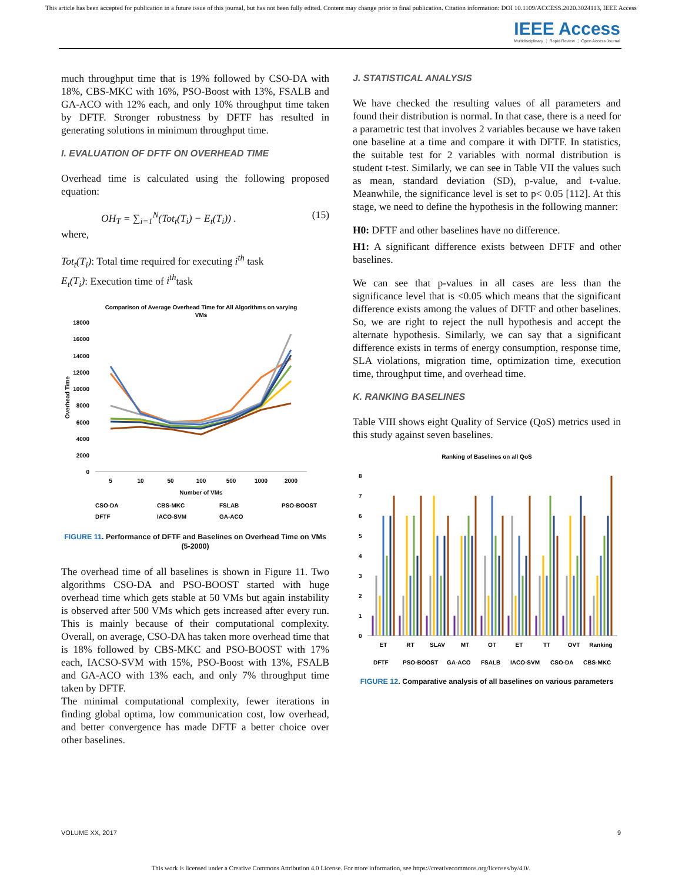This article has been accepted for publication in a future issue of this journal, but has not been fully edited. Content may change prior to final publication. Citation information: DOI 10.1109/ACCESS.2020.3024113, IEEE Access
IEEE Access
Multidisciplinary ⋮ Rapid Review ⋮ Open Access Journal
much throughput time that is 19% followed by CSO-DA with 18%, CBS-MKC with 16%, PSO-Boost with 13%, FSALB and GA-ACO with 12% each, and only 10% throughput time taken by DFTF. Stronger robustness by DFTF has resulted in generating solutions in minimum throughput time.
I. EVALUATION OF DFTF ON OVERHEAD TIME
Overhead time is calculated using the following proposed equation:
OH<sub>T</sub> = ∑<sub>i=1</sub><sup>N</sup>(Tot<sub>t</sub>(T<sub>i</sub>) − E<sub>t</sub>(T<sub>i</sub>)) . (15)
where,
Tot<sub>t</sub>(T<sub>i</sub>): Total time required for executing i<sup>th</sup> task
E<sub>t</sub>(T<sub>i</sub>): Execution time of i<sup>th</sup>task
Comparison of Average Overhead Time for All Algorithms on varying
VMs
18000
16000
14000
12000
10000
8000
6000
4000
2000
0
Overhead Time
5
10
50
100
500
1000
2000
Number of VMs
CSO-DA
CBS-MKC
FSLAB
PSO-BOOST
DFTF
IACO-SVM
GA-ACO
FIGURE 11. Performance of DFTF and Baselines on Overhead Time on VMs (5-2000)
The overhead time of all baselines is shown in Figure 11. Two algorithms CSO-DA and PSO-BOOST started with huge overhead time which gets stable at 50 VMs but again instability is observed after 500 VMs which gets increased after every run. This is mainly because of their computational complexity. Overall, on average, CSO-DA has taken more overhead time that is 18% followed by CBS-MKC and PSO-BOOST with 17% each, IACSO-SVM with 15%, PSO-Boost with 13%, FSALB and GA-ACO with 13% each, and only 7% throughput time taken by DFTF.
The minimal computational complexity, fewer iterations in finding global optima, low communication cost, low overhead, and better convergence has made DFTF a better choice over other baselines.
J. STATISTICAL ANALYSIS
We have checked the resulting values of all parameters and found their distribution is normal. In that case, there is a need for a parametric test that involves 2 variables because we have taken one baseline at a time and compare it with DFTF. In statistics, the suitable test for 2 variables with normal distribution is student t-test. Similarly, we can see in Table VII the values such as mean, standard deviation (SD), p-value, and t-value. Meanwhile, the significance level is set to p< 0.05 [112]. At this stage, we need to define the hypothesis in the following manner:
H0: DFTF and other baselines have no difference.
H1: A significant difference exists between DFTF and other baselines.
We can see that p-values in all cases are less than the significance level that is <0.05 which means that the significant difference exists among the values of DFTF and other baselines. So, we are right to reject the null hypothesis and accept the alternate hypothesis. Similarly, we can say that a significant difference exists in terms of energy consumption, response time, SLA violations, migration time, optimization time, execution time, throughput time, and overhead time.
K. RANKING BASELINES
Table VIII shows eight Quality of Service (QoS) metrics used in this study against seven baselines.
Ranking of Baselines on all QoS
8
7
6
5
4
3
2
1
0
ET
RT
SLAV
MT
OT
ET
TT
OVT
Ranking
DFTF
PSO-BOOST
GA-ACO
FSALB
IACO-SVM
CSO-DA
CBS-MKC
FIGURE 12. Comparative analysis of all baselines on various parameters
VOLUME XX, 2017 9
This work is licensed under a Creative Commons Attribution 4.0 License. For more information, see https://creativecommons.org/licenses/by/4.0/.